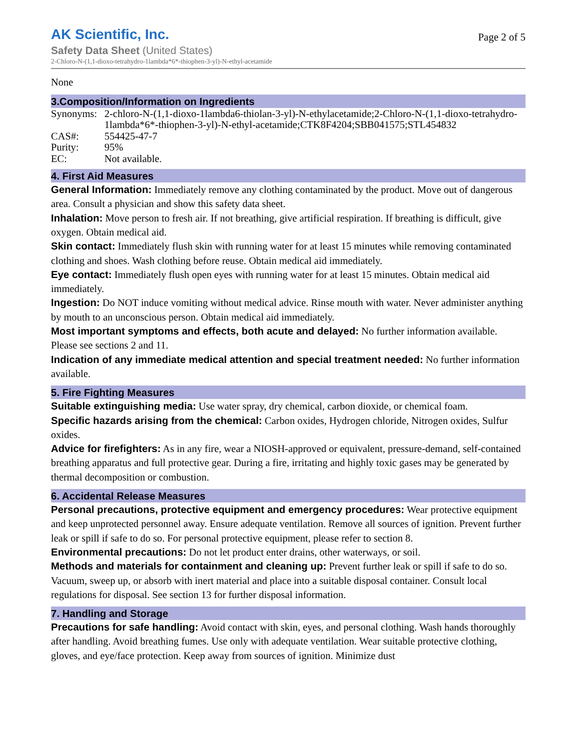AK Scientific, Inc.
Page 2 of 5
Safety Data Sheet (United States)
2-Chloro-N-(1,1-dioxo-tetrahydro-1lambda*6*-thiophen-3-yl)-N-ethyl-acetamide
None
3.Composition/Information on Ingredients
Synonyms: 2-chloro-N-(1,1-dioxo-1lambda6-thiolan-3-yl)-N-ethylacetamide;2-Chloro-N-(1,1-dioxo-tetrahydro-1lambda*6*-thiophen-3-yl)-N-ethyl-acetamide;CTK8F4204;SBB041575;STL454832
CAS#: 554425-47-7
Purity: 95%
EC: Not available.
4. First Aid Measures
General Information: Immediately remove any clothing contaminated by the product. Move out of dangerous area. Consult a physician and show this safety data sheet.
Inhalation: Move person to fresh air. If not breathing, give artificial respiration. If breathing is difficult, give oxygen. Obtain medical aid.
Skin contact: Immediately flush skin with running water for at least 15 minutes while removing contaminated clothing and shoes. Wash clothing before reuse. Obtain medical aid immediately.
Eye contact: Immediately flush open eyes with running water for at least 15 minutes. Obtain medical aid immediately.
Ingestion: Do NOT induce vomiting without medical advice. Rinse mouth with water. Never administer anything by mouth to an unconscious person. Obtain medical aid immediately.
Most important symptoms and effects, both acute and delayed: No further information available. Please see sections 2 and 11.
Indication of any immediate medical attention and special treatment needed: No further information available.
5. Fire Fighting Measures
Suitable extinguishing media: Use water spray, dry chemical, carbon dioxide, or chemical foam.
Specific hazards arising from the chemical: Carbon oxides, Hydrogen chloride, Nitrogen oxides, Sulfur oxides.
Advice for firefighters: As in any fire, wear a NIOSH-approved or equivalent, pressure-demand, self-contained breathing apparatus and full protective gear. During a fire, irritating and highly toxic gases may be generated by thermal decomposition or combustion.
6. Accidental Release Measures
Personal precautions, protective equipment and emergency procedures: Wear protective equipment and keep unprotected personnel away. Ensure adequate ventilation. Remove all sources of ignition. Prevent further leak or spill if safe to do so. For personal protective equipment, please refer to section 8.
Environmental precautions: Do not let product enter drains, other waterways, or soil.
Methods and materials for containment and cleaning up: Prevent further leak or spill if safe to do so. Vacuum, sweep up, or absorb with inert material and place into a suitable disposal container. Consult local regulations for disposal. See section 13 for further disposal information.
7. Handling and Storage
Precautions for safe handling: Avoid contact with skin, eyes, and personal clothing. Wash hands thoroughly after handling. Avoid breathing fumes. Use only with adequate ventilation. Wear suitable protective clothing, gloves, and eye/face protection. Keep away from sources of ignition. Minimize dust